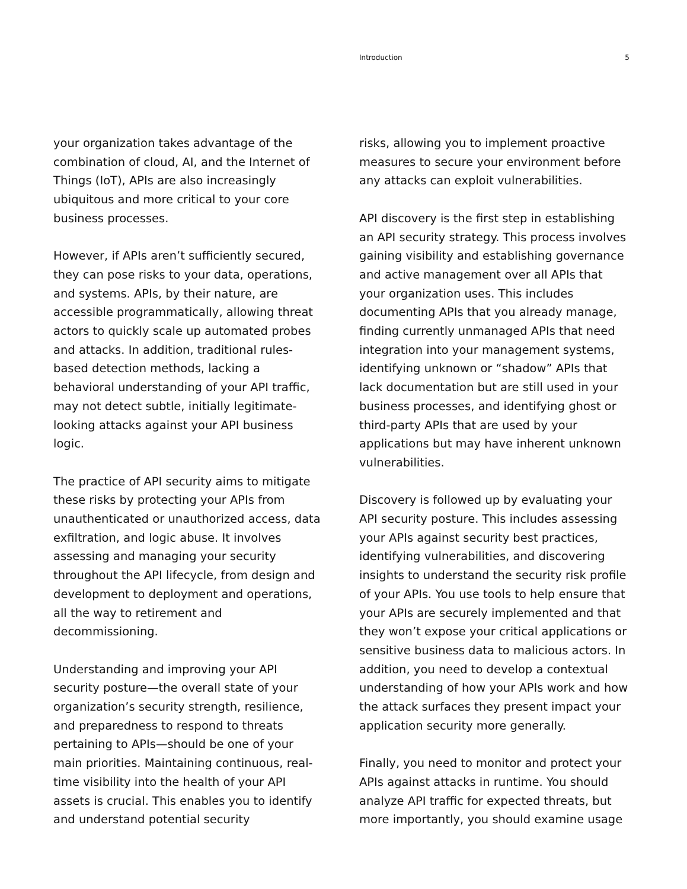Introduction 5
your organization takes advantage of the combination of cloud, AI, and the Internet of Things (IoT), APIs are also increasingly ubiquitous and more critical to your core business processes.
However, if APIs aren’t sufficiently secured, they can pose risks to your data, operations, and systems. APIs, by their nature, are accessible programmatically, allowing threat actors to quickly scale up automated probes and attacks. In addition, traditional rules-based detection methods, lacking a behavioral understanding of your API traffic, may not detect subtle, initially legitimate-looking attacks against your API business logic.
The practice of API security aims to mitigate these risks by protecting your APIs from unauthenticated or unauthorized access, data exfiltration, and logic abuse. It involves assessing and managing your security throughout the API lifecycle, from design and development to deployment and operations, all the way to retirement and decommissioning.
Understanding and improving your API security posture—the overall state of your organization’s security strength, resilience, and preparedness to respond to threats pertaining to APIs—should be one of your main priorities. Maintaining continuous, real-time visibility into the health of your API assets is crucial. This enables you to identify and understand potential security
risks, allowing you to implement proactive measures to secure your environment before any attacks can exploit vulnerabilities.
API discovery is the first step in establishing an API security strategy. This process involves gaining visibility and establishing governance and active management over all APIs that your organization uses. This includes documenting APIs that you already manage, finding currently unmanaged APIs that need integration into your management systems, identifying unknown or “shadow” APIs that lack documentation but are still used in your business processes, and identifying ghost or third-party APIs that are used by your applications but may have inherent unknown vulnerabilities.
Discovery is followed up by evaluating your API security posture. This includes assessing your APIs against security best practices, identifying vulnerabilities, and discovering insights to understand the security risk profile of your APIs. You use tools to help ensure that your APIs are securely implemented and that they won’t expose your critical applications or sensitive business data to malicious actors. In addition, you need to develop a contextual understanding of how your APIs work and how the attack surfaces they present impact your application security more generally.
Finally, you need to monitor and protect your APIs against attacks in runtime. You should analyze API traffic for expected threats, but more importantly, you should examine usage